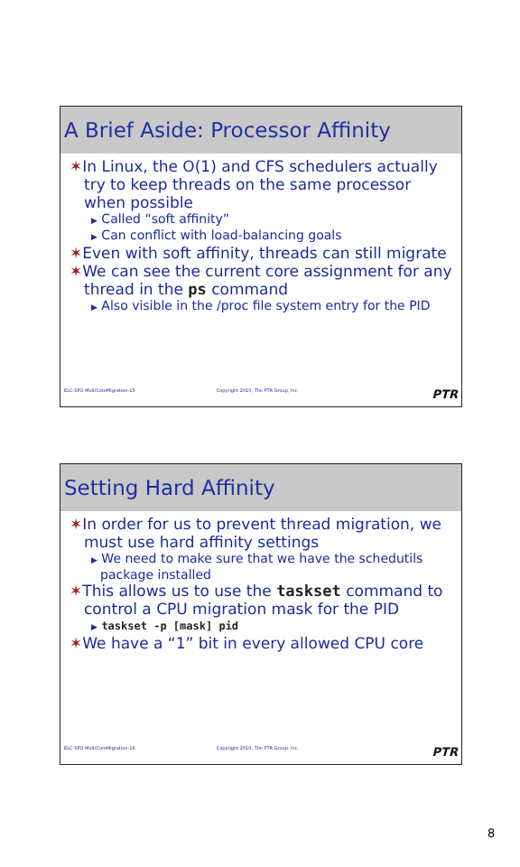A Brief Aside: Processor Affinity
✶In Linux, the O(1) and CFS schedulers actually try to keep threads on the same processor when possible
▶ Called “soft affinity”
▶ Can conflict with load-balancing goals
✶Even with soft affinity, threads can still migrate
✶We can see the current core assignment for any thread in the ps command
▶ Also visible in the /proc file system entry for the PID
ELC-SFO-MultiCoreMigration-15 Copyright 2010, The PTR Group, Inc. PTR
Setting Hard Affinity
✶In order for us to prevent thread migration, we must use hard affinity settings
▶ We need to make sure that we have the schedutils package installed
✶This allows us to use the taskset command to control a CPU migration mask for the PID
▶ taskset -p [mask] pid
✶We have a “1” bit in every allowed CPU core
ELC-SFO-MultiCoreMigration-16 Copyright 2010, The PTR Group, Inc. PTR
8